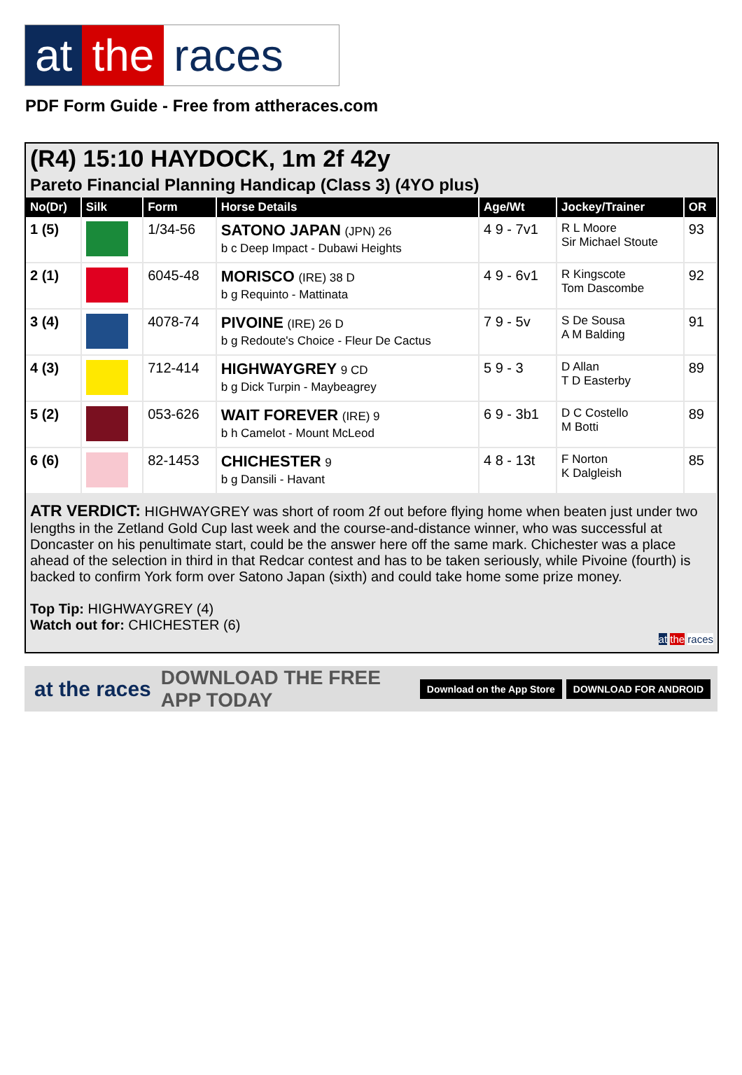at the races
PDF Form Guide - Free from attheraces.com
(R4) 15:10 HAYDOCK, 1m 2f 42y
Pareto Financial Planning Handicap (Class 3) (4YO plus)
| No(Dr) | Silk | Form | Horse Details | Age/Wt | Jockey/Trainer | OR |
| --- | --- | --- | --- | --- | --- | --- |
| 1 (5) | | 1/34-56 | SATONO JAPAN (JPN) 26 b c Deep Impact - Dubawi Heights | 4 9 - 7v1 | R L Moore Sir Michael Stoute | 93 |
| 2 (1) | | 6045-48 | MORISCO (IRE) 38 D b g Requinto - Mattinata | 4 9 - 6v1 | R Kingscote Tom Dascombe | 92 |
| 3 (4) | | 4078-74 | PIVOINE (IRE) 26 D b g Redoute's Choice - Fleur De Cactus | 7 9 - 5v | S De Sousa A M Balding | 91 |
| 4 (3) | | 712-414 | HIGHWAYGREY 9 CD b g Dick Turpin - Maybeagrey | 5 9 - 3 | D Allan T D Easterby | 89 |
| 5 (2) | | 053-626 | WAIT FOREVER (IRE) 9 b h Camelot - Mount McLeod | 6 9 - 3b1 | D C Costello M Botti | 89 |
| 6 (6) | | 82-1453 | CHICHESTER 9 b g Dansili - Havant | 4 8 - 13t | F Norton K Dalgleish | 85 |
ATR VERDICT: HIGHWAYGREY was short of room 2f out before flying home when beaten just under two lengths in the Zetland Gold Cup last week and the course-and-distance winner, who was successful at Doncaster on his penultimate start, could be the answer here off the same mark. Chichester was a place ahead of the selection in third in that Redcar contest and has to be taken seriously, while Pivoine (fourth) is backed to confirm York form over Satono Japan (sixth) and could take home some prize money.
Top Tip: HIGHWAYGREY (4)
Watch out for: CHICHESTER (6)
at the races
at the races DOWNLOAD THE FREE APP TODAY Download on the App Store DOWNLOAD FOR ANDROID